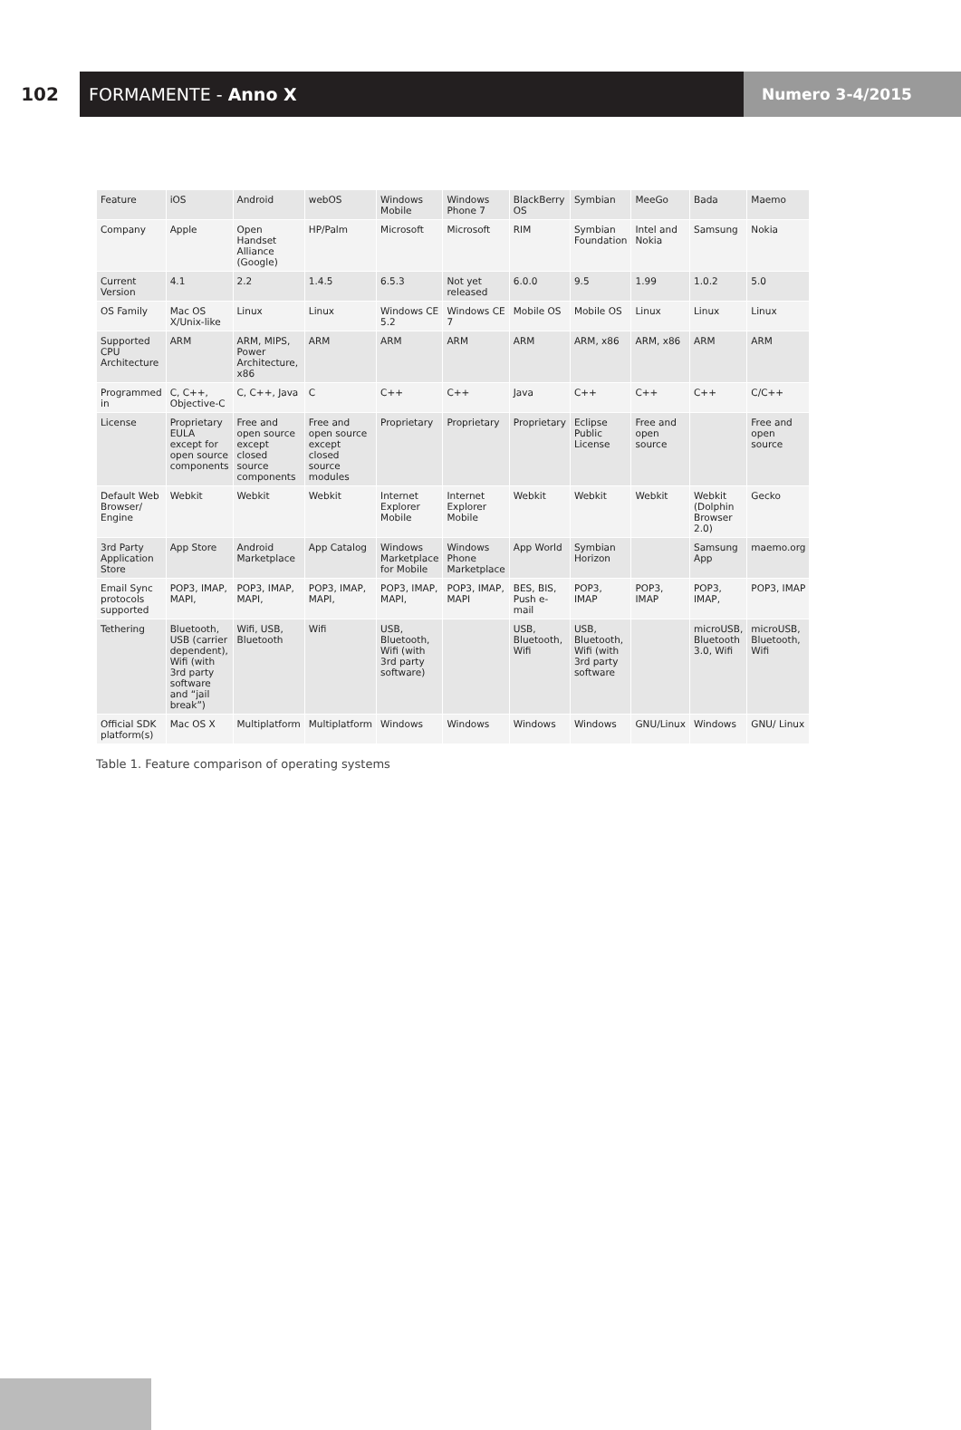102
FORMAMENTE - Anno X
Numero 3-4/2015
| Feature | iOS | Android | webOS | Windows Mobile | Windows Phone 7 | BlackBerry OS | Symbian | MeeGo | Bada | Maemo |
| --- | --- | --- | --- | --- | --- | --- | --- | --- | --- | --- |
| Company | Apple | Open Handset Alliance (Google) | HP/Palm | Microsoft | Microsoft | RIM | Symbian Foundation | Intel and Nokia | Samsung | Nokia |
| Current Version | 4.1 | 2.2 | 1.4.5 | 6.5.3 | Not yet released | 6.0.0 | 9.5 | 1.99 | 1.0.2 | 5.0 |
| OS Family | Mac OS X/Unix-like | Linux | Linux | Windows CE 5.2 | Windows CE 7 | Mobile OS | Mobile OS | Linux | Linux | Linux |
| Supported CPU Architecture | ARM | ARM, MIPS, Power Architecture, x86 | ARM | ARM | ARM | ARM | ARM, x86 | ARM, x86 | ARM | ARM |
| Programmed in | C, C++, Objective-C | C, C++, Java | C | C++ | C++ | Java | C++ | C++ | C++ | C/C++ |
| License | Proprietary EULA except for open source components | Free and open source except closed source components | Free and open source except closed source modules | Proprietary | Proprietary | Proprietary | Eclipse Public License | Free and open source | | Free and open source |
| Default Web Browser/ Engine | Webkit | Webkit | Webkit | Internet Explorer Mobile | Internet Explorer Mobile | Webkit | Webkit | Webkit | Webkit (Dolphin Browser 2.0) | Gecko |
| 3rd Party Application Store | App Store | Android Marketplace | App Catalog | Windows Marketplace for Mobile | Windows Phone Marketplace | App World | Symbian Horizon | | Samsung App | maemo.org |
| Email Sync protocols supported | POP3, IMAP, MAPI, | POP3, IMAP, MAPI, | POP3, IMAP, MAPI, | POP3, IMAP, MAPI, | POP3, IMAP, MAPI | BES, BIS, Push e-mail | POP3, IMAP | POP3, IMAP | POP3, IMAP, | POP3, IMAP |
| Tethering | Bluetooth, USB (carrier dependent), Wifi (with 3rd party software and “jail break”) | Wifi, USB, Bluetooth | Wifi | USB, Bluetooth, Wifi (with 3rd party software) | | USB, Bluetooth, Wifi | USB, Bluetooth, Wifi (with 3rd party software | | microUSB, Bluetooth 3.0, Wifi | microUSB, Bluetooth, Wifi |
| Official SDK platform(s) | Mac OS X | Multiplatform | Multiplatform | Windows | Windows | Windows | Windows | GNU/Linux | Windows | GNU/ Linux |
Table 1. Feature comparison of operating systems